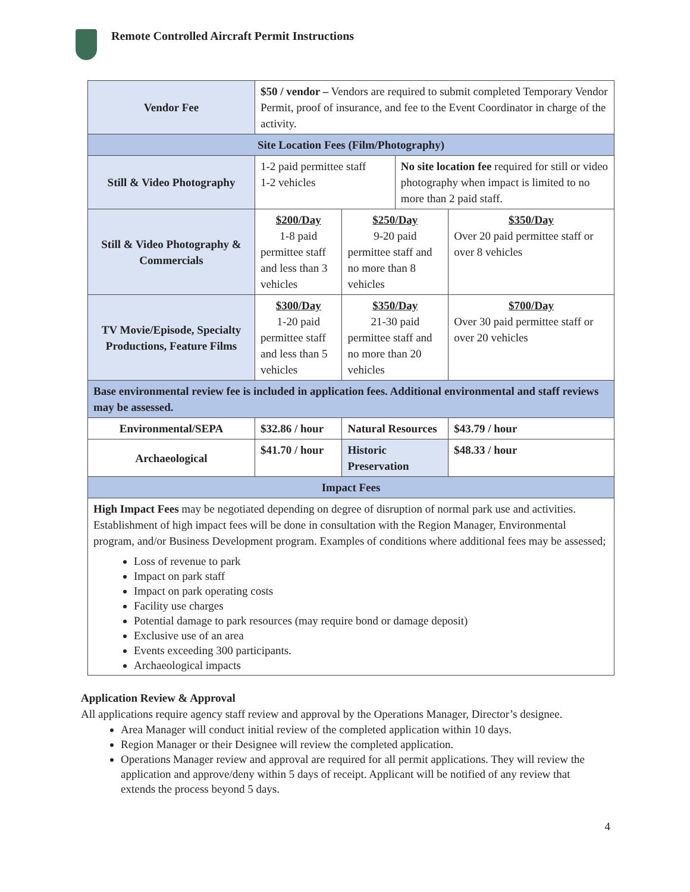Remote Controlled Aircraft Permit Instructions
| Vendor Fee | $50 / vendor – Vendors are required to submit completed Temporary Vendor Permit, proof of insurance, and fee to the Event Coordinator in charge of the activity. | | | |
| Site Location Fees (Film/Photography) | | | | |
| Still & Video Photography | 1-2 paid permittee staff 1-2 vehicles | | No site location fee required for still or video photography when impact is limited to no more than 2 paid staff. | |
| Still & Video Photography & Commercials | $200/Day 1-8 paid permittee staff and less than 3 vehicles | $250/Day 9-20 paid permittee staff and no more than 8 vehicles | | $350/Day Over 20 paid permittee staff or over 8 vehicles |
| TV Movie/Episode, Specialty Productions, Feature Films | $300/Day 1-20 paid permittee staff and less than 5 vehicles | $350/Day 21-30 paid permittee staff and no more than 20 vehicles | | $700/Day Over 30 paid permittee staff or over 20 vehicles |
| Base environmental review fee is included in application fees. Additional environmental and staff reviews may be assessed. | | | | |
| Environmental/SEPA | $32.86 / hour | Natural Resources | | $43.79 / hour |
| Archaeological | $41.70 / hour | Historic Preservation | | $48.33 / hour |
| Impact Fees | | | | |
| High Impact Fees may be negotiated depending on degree of disruption of normal park use and activities. Establishment of high impact fees will be done in consultation with the Region Manager, Environmental program, and/or Business Development program. Examples of conditions where additional fees may be assessed; Loss of revenue to park Impact on park staff Impact on park operating costs Facility use charges Potential damage to park resources (may require bond or damage deposit) Exclusive use of an area Events exceeding 300 participants. Archaeological impacts | | | | |
Application Review & Approval
All applications require agency staff review and approval by the Operations Manager, Director’s designee.
Area Manager will conduct initial review of the completed application within 10 days.
Region Manager or their Designee will review the completed application.
Operations Manager review and approval are required for all permit applications. They will review the application and approve/deny within 5 days of receipt. Applicant will be notified of any review that extends the process beyond 5 days.
4